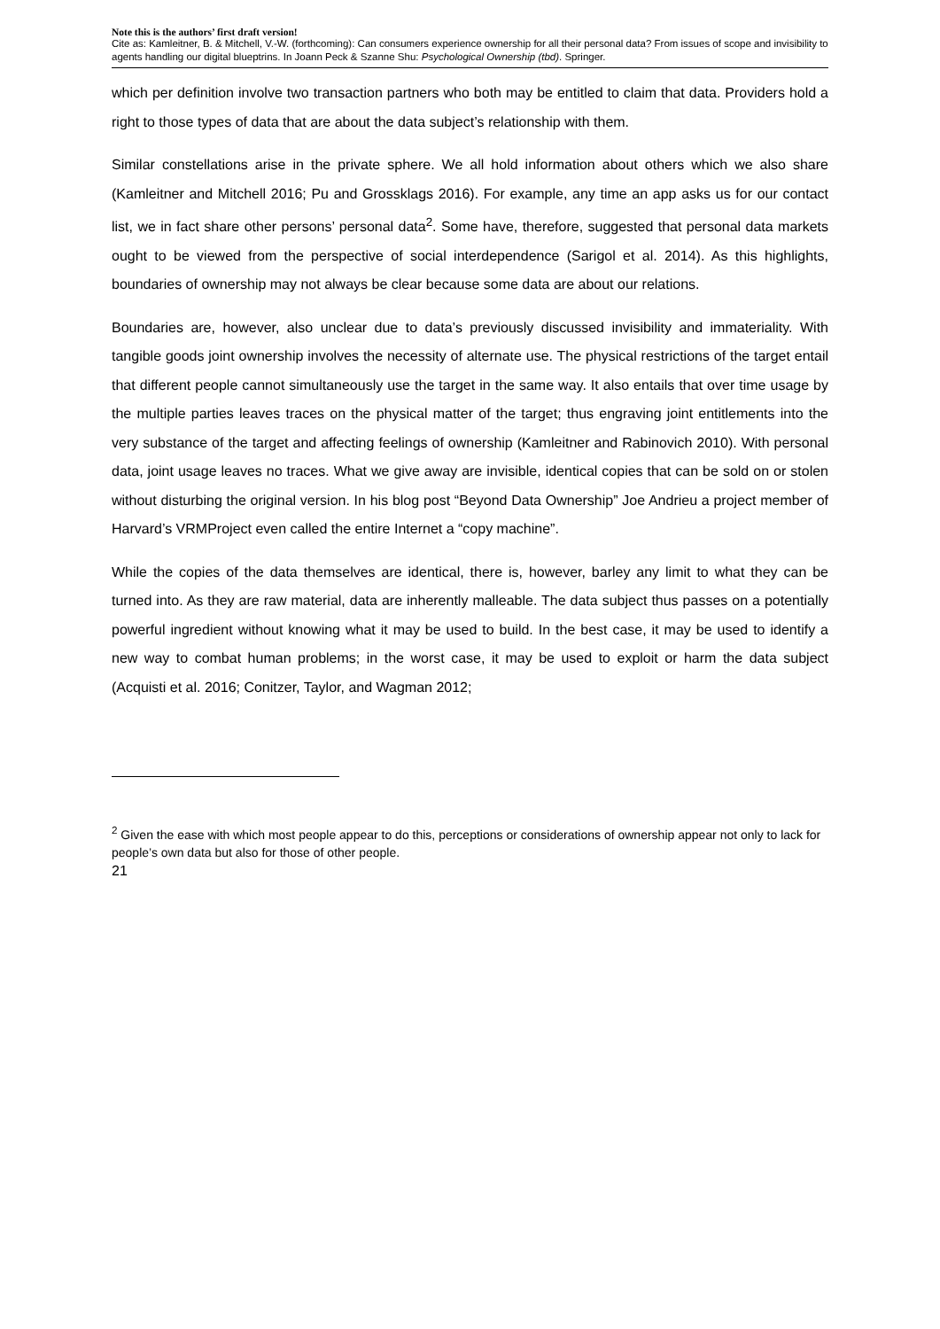Note this is the authors’ first draft version!
Cite as: Kamleitner, B. & Mitchell, V.-W. (forthcoming): Can consumers experience ownership for all their personal data? From issues of scope and invisibility to agents handling our digital blueptrins. In Joann Peck & Szanne Shu: Psychological Ownership (tbd). Springer.
which per definition involve two transaction partners who both may be entitled to claim that data. Providers hold a right to those types of data that are about the data subject’s relationship with them.
Similar constellations arise in the private sphere. We all hold information about others which we also share (Kamleitner and Mitchell 2016; Pu and Grossklags 2016). For example, any time an app asks us for our contact list, we in fact share other persons’ personal data<sup>2</sup>. Some have, therefore, suggested that personal data markets ought to be viewed from the perspective of social interdependence (Sarigol et al. 2014). As this highlights, boundaries of ownership may not always be clear because some data are about our relations.
Boundaries are, however, also unclear due to data’s previously discussed invisibility and immateriality. With tangible goods joint ownership involves the necessity of alternate use. The physical restrictions of the target entail that different people cannot simultaneously use the target in the same way. It also entails that over time usage by the multiple parties leaves traces on the physical matter of the target; thus engraving joint entitlements into the very substance of the target and affecting feelings of ownership (Kamleitner and Rabinovich 2010). With personal data, joint usage leaves no traces. What we give away are invisible, identical copies that can be sold on or stolen without disturbing the original version. In his blog post “Beyond Data Ownership” Joe Andrieu a project member of Harvard’s VRMProject even called the entire Internet a “copy machine”.
While the copies of the data themselves are identical, there is, however, barley any limit to what they can be turned into. As they are raw material, data are inherently malleable. The data subject thus passes on a potentially powerful ingredient without knowing what it may be used to build. In the best case, it may be used to identify a new way to combat human problems; in the worst case, it may be used to exploit or harm the data subject (Acquisti et al. 2016; Conitzer, Taylor, and Wagman 2012;
<sup>2</sup> Given the ease with which most people appear to do this, perceptions or considerations of ownership appear not only to lack for people’s own data but also for those of other people.
21